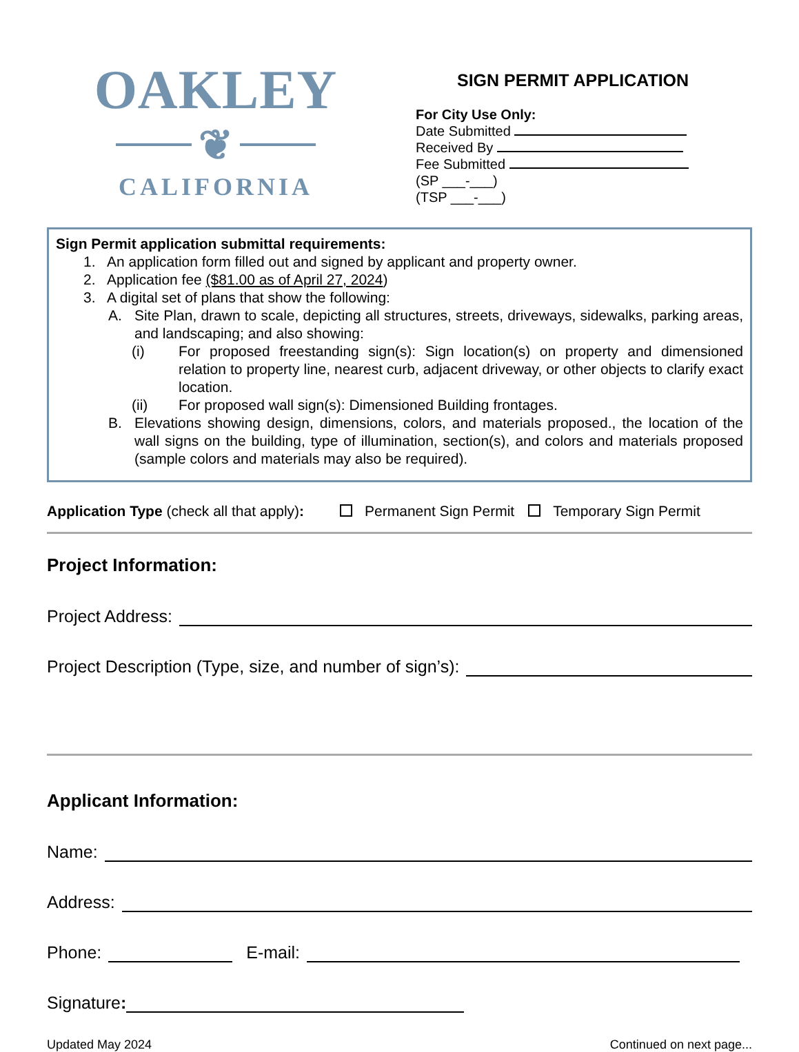OAKLEY
❦
CALIFORNIA
SIGN PERMIT APPLICATION
For City Use Only:
Date Submitted
Received By
Fee Submitted
(SP ___-___)
(TSP ___-___)
Sign Permit application submittal requirements:
1. An application form filled out and signed by applicant and property owner.
2. Application fee ($81.00 as of April 27, 2024)
3. A digital set of plans that show the following:
A. Site Plan, drawn to scale, depicting all structures, streets, driveways, sidewalks, parking areas, and landscaping; and also showing:
(i) For proposed freestanding sign(s): Sign location(s) on property and dimensioned relation to property line, nearest curb, adjacent driveway, or other objects to clarify exact location.
(ii) For proposed wall sign(s): Dimensioned Building frontages.
B. Elevations showing design, dimensions, colors, and materials proposed., the location of the wall signs on the building, type of illumination, section(s), and colors and materials proposed (sample colors and materials may also be required).
Application Type (check all that apply): Permanent Sign Permit Temporary Sign Permit
Project Information:
Project Address:
Project Description (Type, size, and number of sign’s):
Applicant Information:
Name:
Address:
Phone: E-mail:
Signature:
Updated May 2024 Continued on next page...